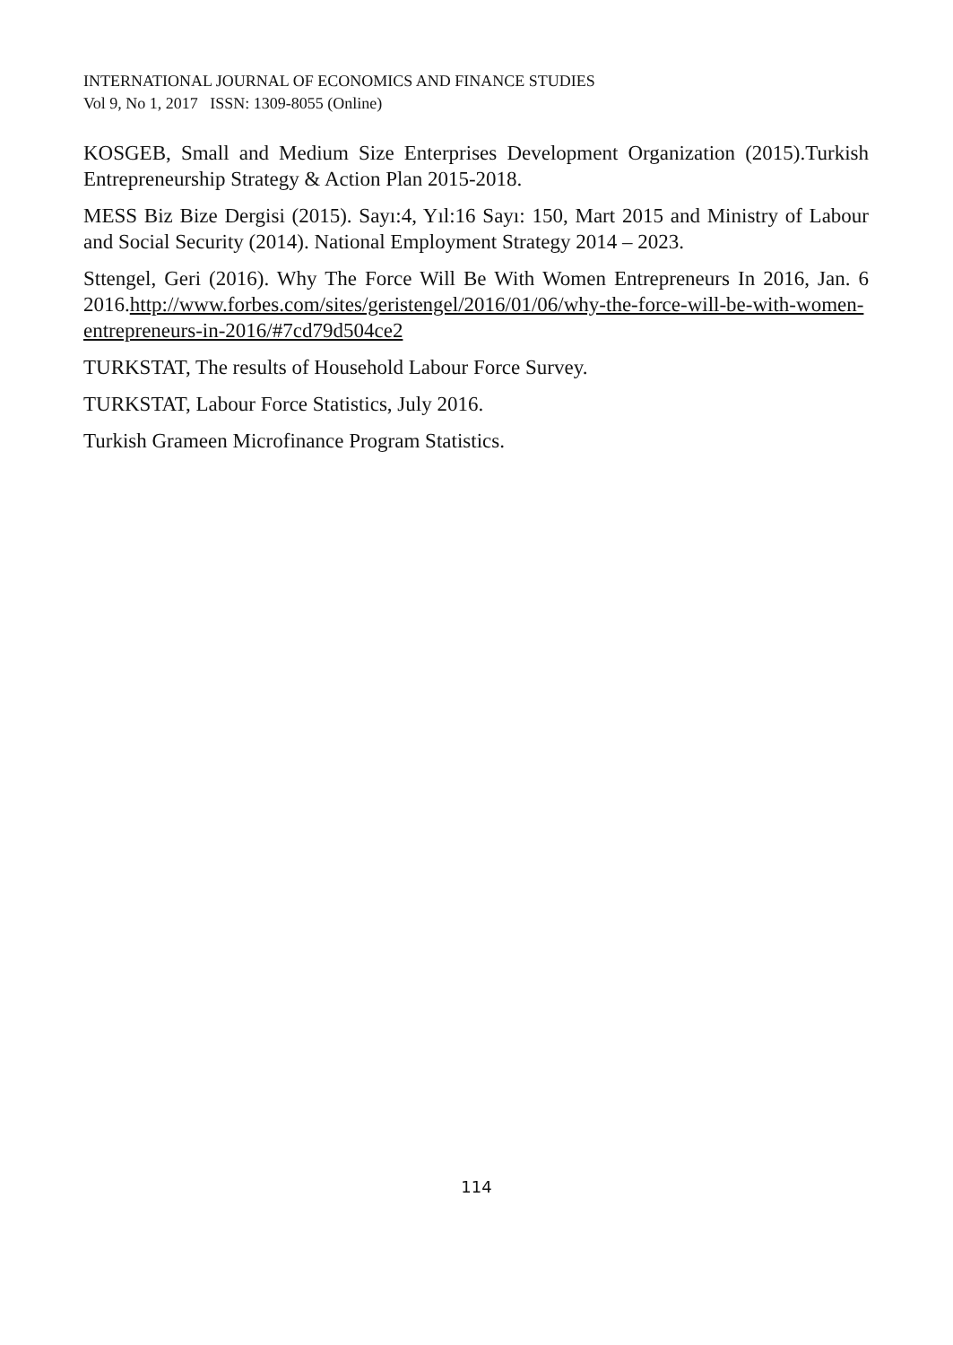INTERNATIONAL JOURNAL OF ECONOMICS AND FINANCE STUDIES
Vol 9, No 1, 2017 ISSN: 1309-8055 (Online)
KOSGEB, Small and Medium Size Enterprises Development Organization (2015).Turkish Entrepreneurship Strategy & Action Plan 2015-2018.
MESS Biz Bize Dergisi (2015). Sayı:4, Yıl:16 Sayı: 150, Mart 2015 and Ministry of Labour and Social Security (2014). National Employment Strategy 2014 – 2023.
Sttengel, Geri (2016). Why The Force Will Be With Women Entrepreneurs In 2016, Jan. 6 2016.http://www.forbes.com/sites/geristengel/2016/01/06/why-the-force-will-be-with-women-entrepreneurs-in-2016/#7cd79d504ce2
TURKSTAT, The results of Household Labour Force Survey.
TURKSTAT, Labour Force Statistics, July 2016.
Turkish Grameen Microfinance Program Statistics.
114